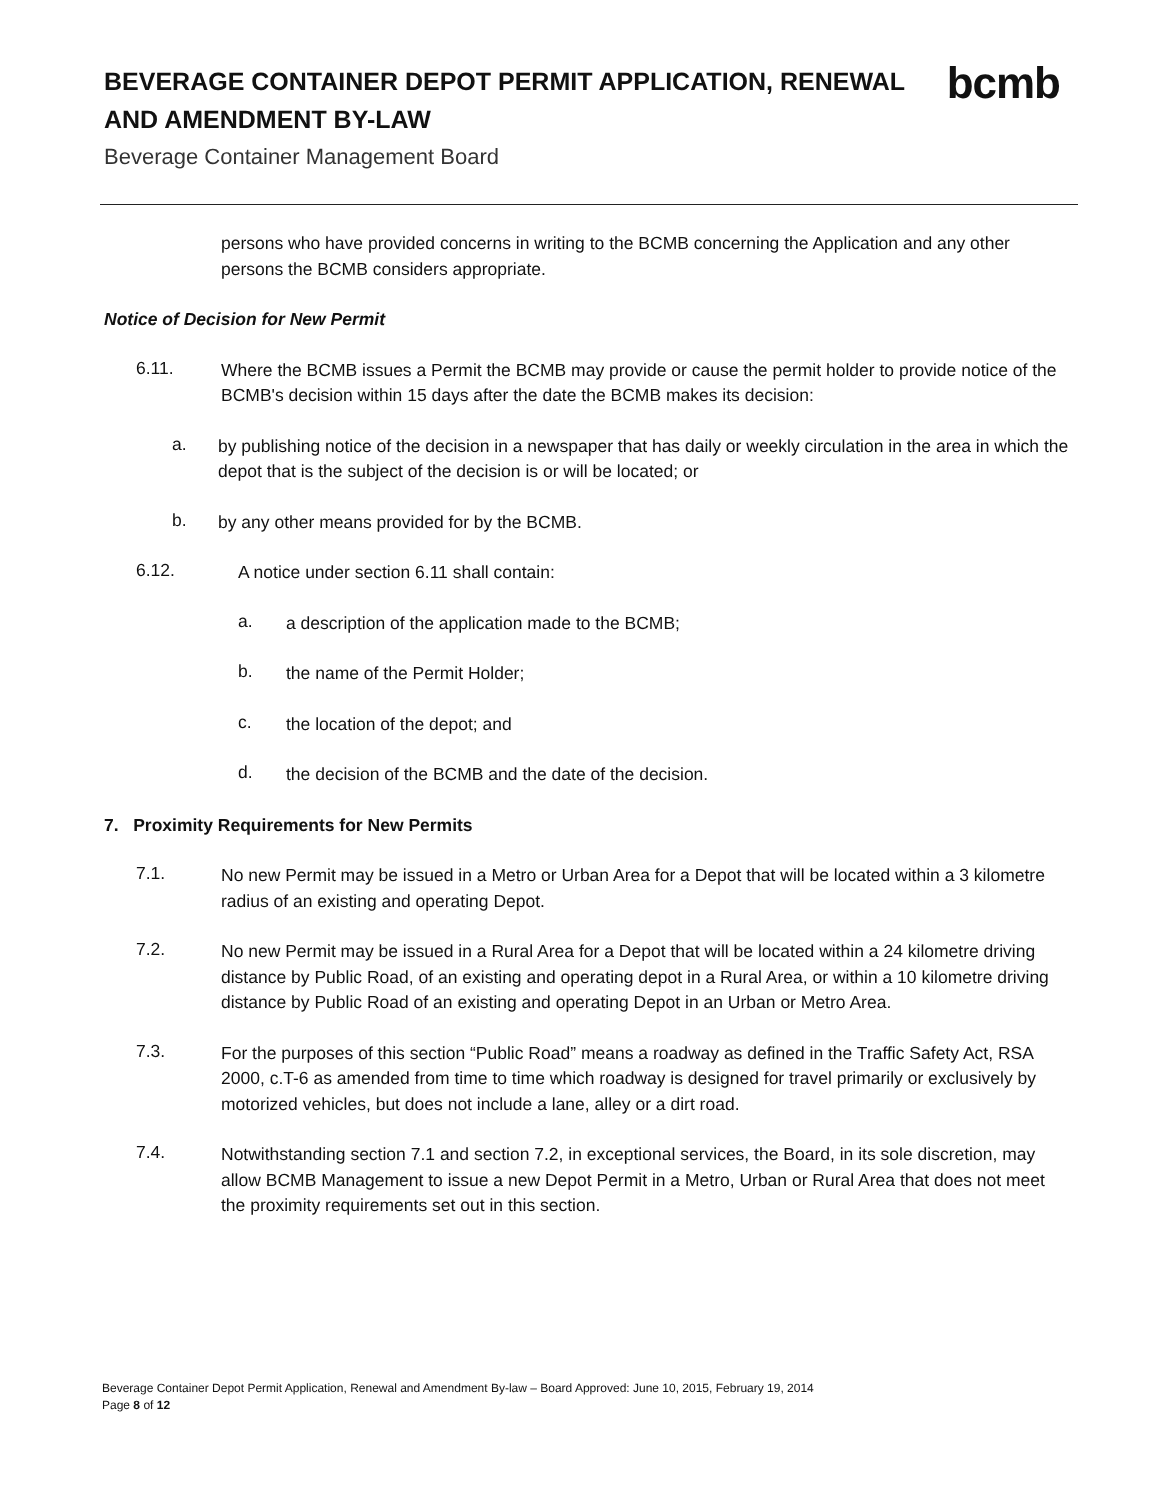BEVERAGE CONTAINER DEPOT PERMIT APPLICATION, RENEWAL
AND AMENDMENT BY-LAW
Beverage Container Management Board
bcmb
persons who have provided concerns in writing to the BCMB concerning the Application and any other persons the BCMB considers appropriate.
Notice of Decision for New Permit
6.11.
Where the BCMB issues a Permit the BCMB may provide or cause the permit holder to provide notice of the BCMB's decision within 15 days after the date the BCMB makes its decision:
a.
by publishing notice of the decision in a newspaper that has daily or weekly circulation in the area in which the depot that is the subject of the decision is or will be located; or
b.
by any other means provided for by the BCMB.
6.12.
A notice under section 6.11 shall contain:
a.
a description of the application made to the BCMB;
b.
the name of the Permit Holder;
c.
the location of the depot; and
d.
the decision of the BCMB and the date of the decision.
7. Proximity Requirements for New Permits
7.1.
No new Permit may be issued in a Metro or Urban Area for a Depot that will be located within a 3 kilometre radius of an existing and operating Depot.
7.2.
No new Permit may be issued in a Rural Area for a Depot that will be located within a 24 kilometre driving distance by Public Road, of an existing and operating depot in a Rural Area, or within a 10 kilometre driving distance by Public Road of an existing and operating Depot in an Urban or Metro Area.
7.3.
For the purposes of this section “Public Road” means a roadway as defined in the Traffic Safety Act, RSA 2000, c.T-6 as amended from time to time which roadway is designed for travel primarily or exclusively by motorized vehicles, but does not include a lane, alley or a dirt road.
7.4.
Notwithstanding section 7.1 and section 7.2, in exceptional services, the Board, in its sole discretion, may allow BCMB Management to issue a new Depot Permit in a Metro, Urban or Rural Area that does not meet the proximity requirements set out in this section.
Beverage Container Depot Permit Application, Renewal and Amendment By-law – Board Approved: June 10, 2015, February 19, 2014
Page 8 of 12